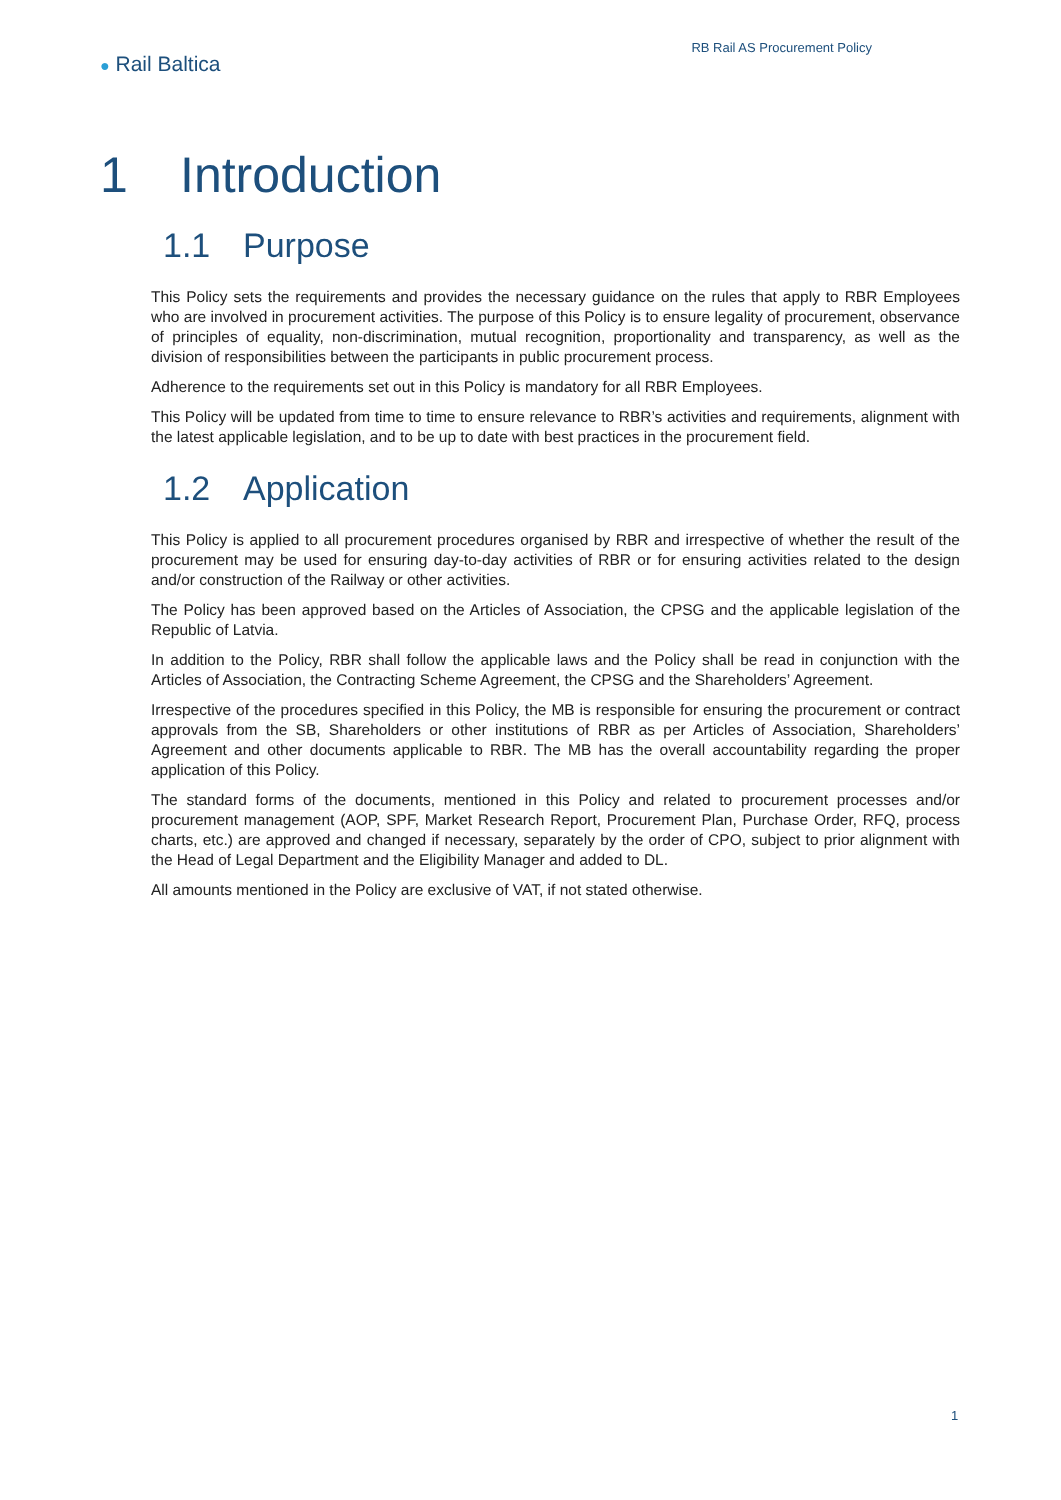● Rail Baltica
RB Rail AS Procurement Policy
1 Introduction
1.1 Purpose
This Policy sets the requirements and provides the necessary guidance on the rules that apply to RBR Employees who are involved in procurement activities. The purpose of this Policy is to ensure legality of procurement, observance of principles of equality, non-discrimination, mutual recognition, proportionality and transparency, as well as the division of responsibilities between the participants in public procurement process.
Adherence to the requirements set out in this Policy is mandatory for all RBR Employees.
This Policy will be updated from time to time to ensure relevance to RBR’s activities and requirements, alignment with the latest applicable legislation, and to be up to date with best practices in the procurement field.
1.2 Application
This Policy is applied to all procurement procedures organised by RBR and irrespective of whether the result of the procurement may be used for ensuring day-to-day activities of RBR or for ensuring activities related to the design and/or construction of the Railway or other activities.
The Policy has been approved based on the Articles of Association, the CPSG and the applicable legislation of the Republic of Latvia.
In addition to the Policy, RBR shall follow the applicable laws and the Policy shall be read in conjunction with the Articles of Association, the Contracting Scheme Agreement, the CPSG and the Shareholders’ Agreement.
Irrespective of the procedures specified in this Policy, the MB is responsible for ensuring the procurement or contract approvals from the SB, Shareholders or other institutions of RBR as per Articles of Association, Shareholders’ Agreement and other documents applicable to RBR. The MB has the overall accountability regarding the proper application of this Policy.
The standard forms of the documents, mentioned in this Policy and related to procurement processes and/or procurement management (AOP, SPF, Market Research Report, Procurement Plan, Purchase Order, RFQ, process charts, etc.) are approved and changed if necessary, separately by the order of CPO, subject to prior alignment with the Head of Legal Department and the Eligibility Manager and added to DL.
All amounts mentioned in the Policy are exclusive of VAT, if not stated otherwise.
1